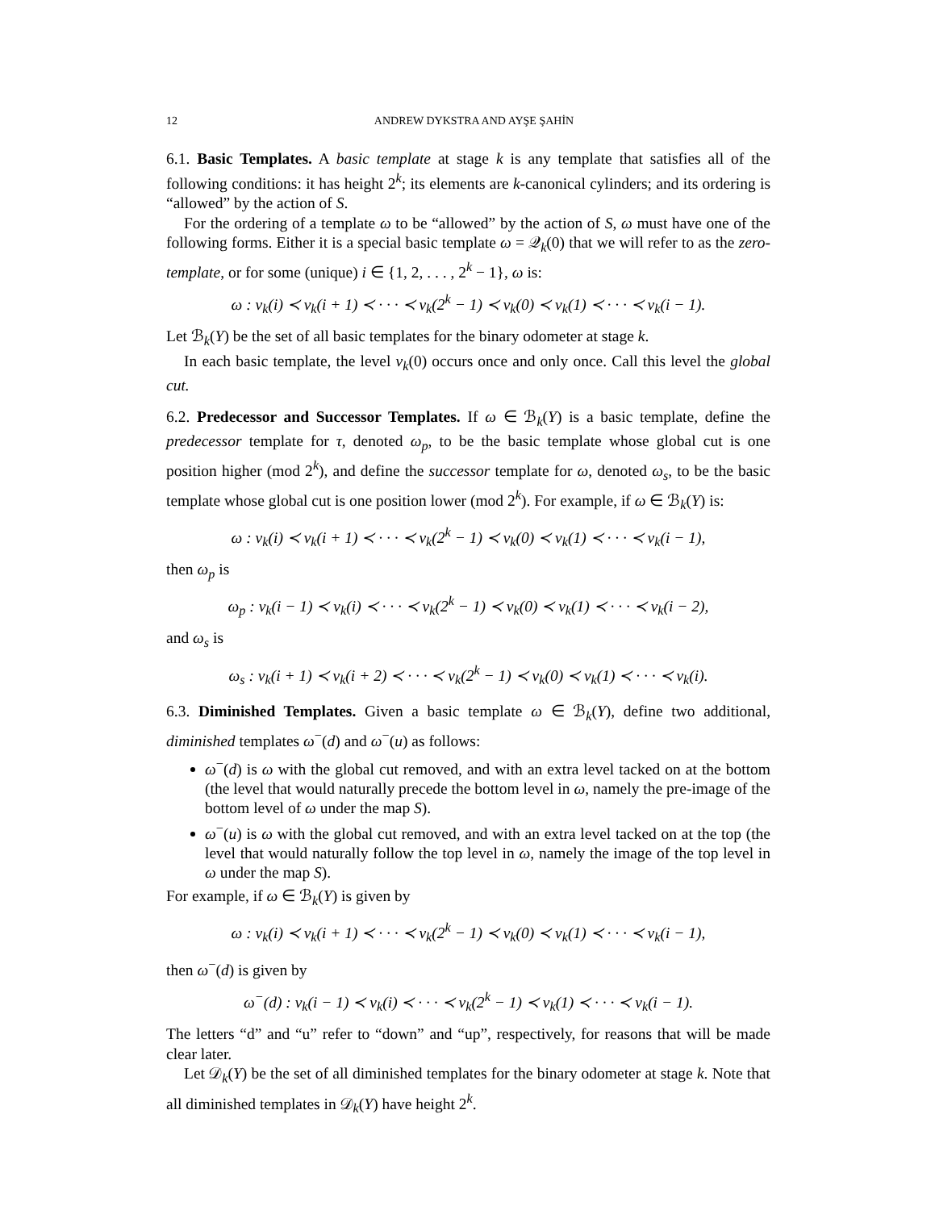12 ANDREW DYKSTRA AND AYŞE ŞAHİN
6.1. Basic Templates. A basic template at stage k is any template that satisfies all of the following conditions: it has height 2<sup>k</sup>; its elements are k-canonical cylinders; and its ordering is “allowed” by the action of S.
For the ordering of a template ω to be “allowed” by the action of S, ω must have one of the following forms. Either it is a special basic template ω = 𝒬<sub>k</sub>(0) that we will refer to as the zero-template, or for some (unique) i ∈ {1, 2, . . . , 2<sup>k</sup> − 1}, ω is:
ω : v<sub>k</sub>(i) ≺ v<sub>k</sub>(i + 1) ≺ · · · ≺ v<sub>k</sub>(2<sup>k</sup> − 1) ≺ v<sub>k</sub>(0) ≺ v<sub>k</sub>(1) ≺ · · · ≺ v<sub>k</sub>(i − 1).
Let ℬ<sub>k</sub>(Y) be the set of all basic templates for the binary odometer at stage k.
In each basic template, the level v<sub>k</sub>(0) occurs once and only once. Call this level the global cut.
6.2. Predecessor and Successor Templates. If ω ∈ ℬ<sub>k</sub>(Y) is a basic template, define the predecessor template for τ, denoted ω<sub>p</sub>, to be the basic template whose global cut is one position higher (mod 2<sup>k</sup>), and define the successor template for ω, denoted ω<sub>s</sub>, to be the basic template whose global cut is one position lower (mod 2<sup>k</sup>). For example, if ω ∈ ℬ<sub>k</sub>(Y) is:
ω : v<sub>k</sub>(i) ≺ v<sub>k</sub>(i + 1) ≺ · · · ≺ v<sub>k</sub>(2<sup>k</sup> − 1) ≺ v<sub>k</sub>(0) ≺ v<sub>k</sub>(1) ≺ · · · ≺ v<sub>k</sub>(i − 1),
then ω<sub>p</sub> is
ω<sub>p</sub> : v<sub>k</sub>(i − 1) ≺ v<sub>k</sub>(i) ≺ · · · ≺ v<sub>k</sub>(2<sup>k</sup> − 1) ≺ v<sub>k</sub>(0) ≺ v<sub>k</sub>(1) ≺ · · · ≺ v<sub>k</sub>(i − 2),
and ω<sub>s</sub> is
ω<sub>s</sub> : v<sub>k</sub>(i + 1) ≺ v<sub>k</sub>(i + 2) ≺ · · · ≺ v<sub>k</sub>(2<sup>k</sup> − 1) ≺ v<sub>k</sub>(0) ≺ v<sub>k</sub>(1) ≺ · · · ≺ v<sub>k</sub>(i).
6.3. Diminished Templates. Given a basic template ω ∈ ℬ<sub>k</sub>(Y), define two additional, diminished templates ω<sup>−</sup>(d) and ω<sup>−</sup>(u) as follows:
ω<sup>−</sup>(d) is ω with the global cut removed, and with an extra level tacked on at the bottom (the level that would naturally precede the bottom level in ω, namely the pre-image of the bottom level of ω under the map S).
ω<sup>−</sup>(u) is ω with the global cut removed, and with an extra level tacked on at the top (the level that would naturally follow the top level in ω, namely the image of the top level in ω under the map S).
For example, if ω ∈ ℬ<sub>k</sub>(Y) is given by
ω : v<sub>k</sub>(i) ≺ v<sub>k</sub>(i + 1) ≺ · · · ≺ v<sub>k</sub>(2<sup>k</sup> − 1) ≺ v<sub>k</sub>(0) ≺ v<sub>k</sub>(1) ≺ · · · ≺ v<sub>k</sub>(i − 1),
then ω<sup>−</sup>(d) is given by
ω<sup>−</sup>(d) : v<sub>k</sub>(i − 1) ≺ v<sub>k</sub>(i) ≺ · · · ≺ v<sub>k</sub>(2<sup>k</sup> − 1) ≺ v<sub>k</sub>(1) ≺ · · · ≺ v<sub>k</sub>(i − 1).
The letters “d” and “u” refer to “down” and “up”, respectively, for reasons that will be made clear later.
Let 𝒟<sub>k</sub>(Y) be the set of all diminished templates for the binary odometer at stage k. Note that all diminished templates in 𝒟<sub>k</sub>(Y) have height 2<sup>k</sup>.